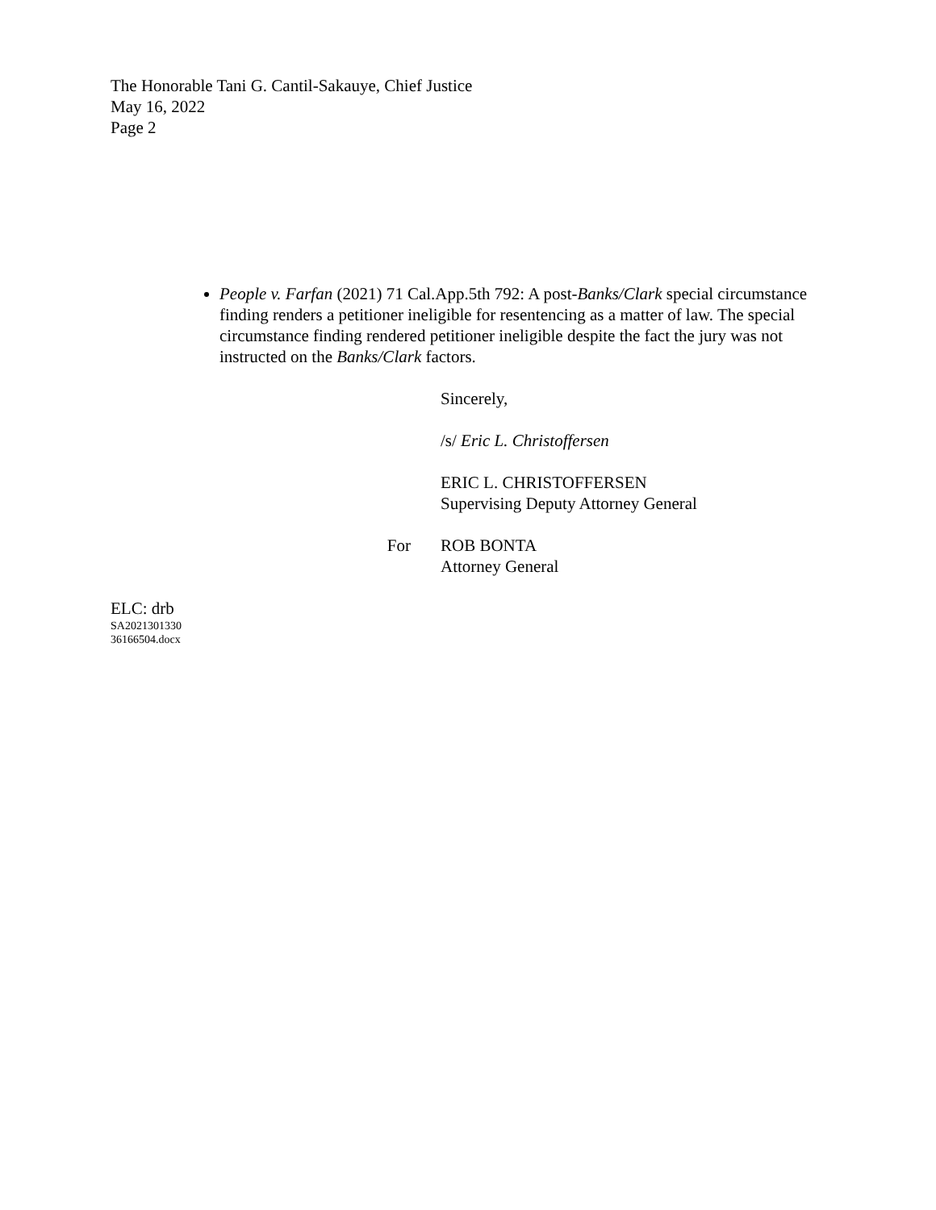The Honorable Tani G. Cantil-Sakauye, Chief Justice
May 16, 2022
Page 2
People v. Farfan (2021) 71 Cal.App.5th 792: A post-Banks/Clark special circumstance finding renders a petitioner ineligible for resentencing as a matter of law. The special circumstance finding rendered petitioner ineligible despite the fact the jury was not instructed on the Banks/Clark factors.
Sincerely,
/s/ Eric L. Christoffersen
ERIC L. CHRISTOFFERSEN
Supervising Deputy Attorney General
For ROB BONTA
Attorney General
ELC: drb
SA2021301330
36166504.docx